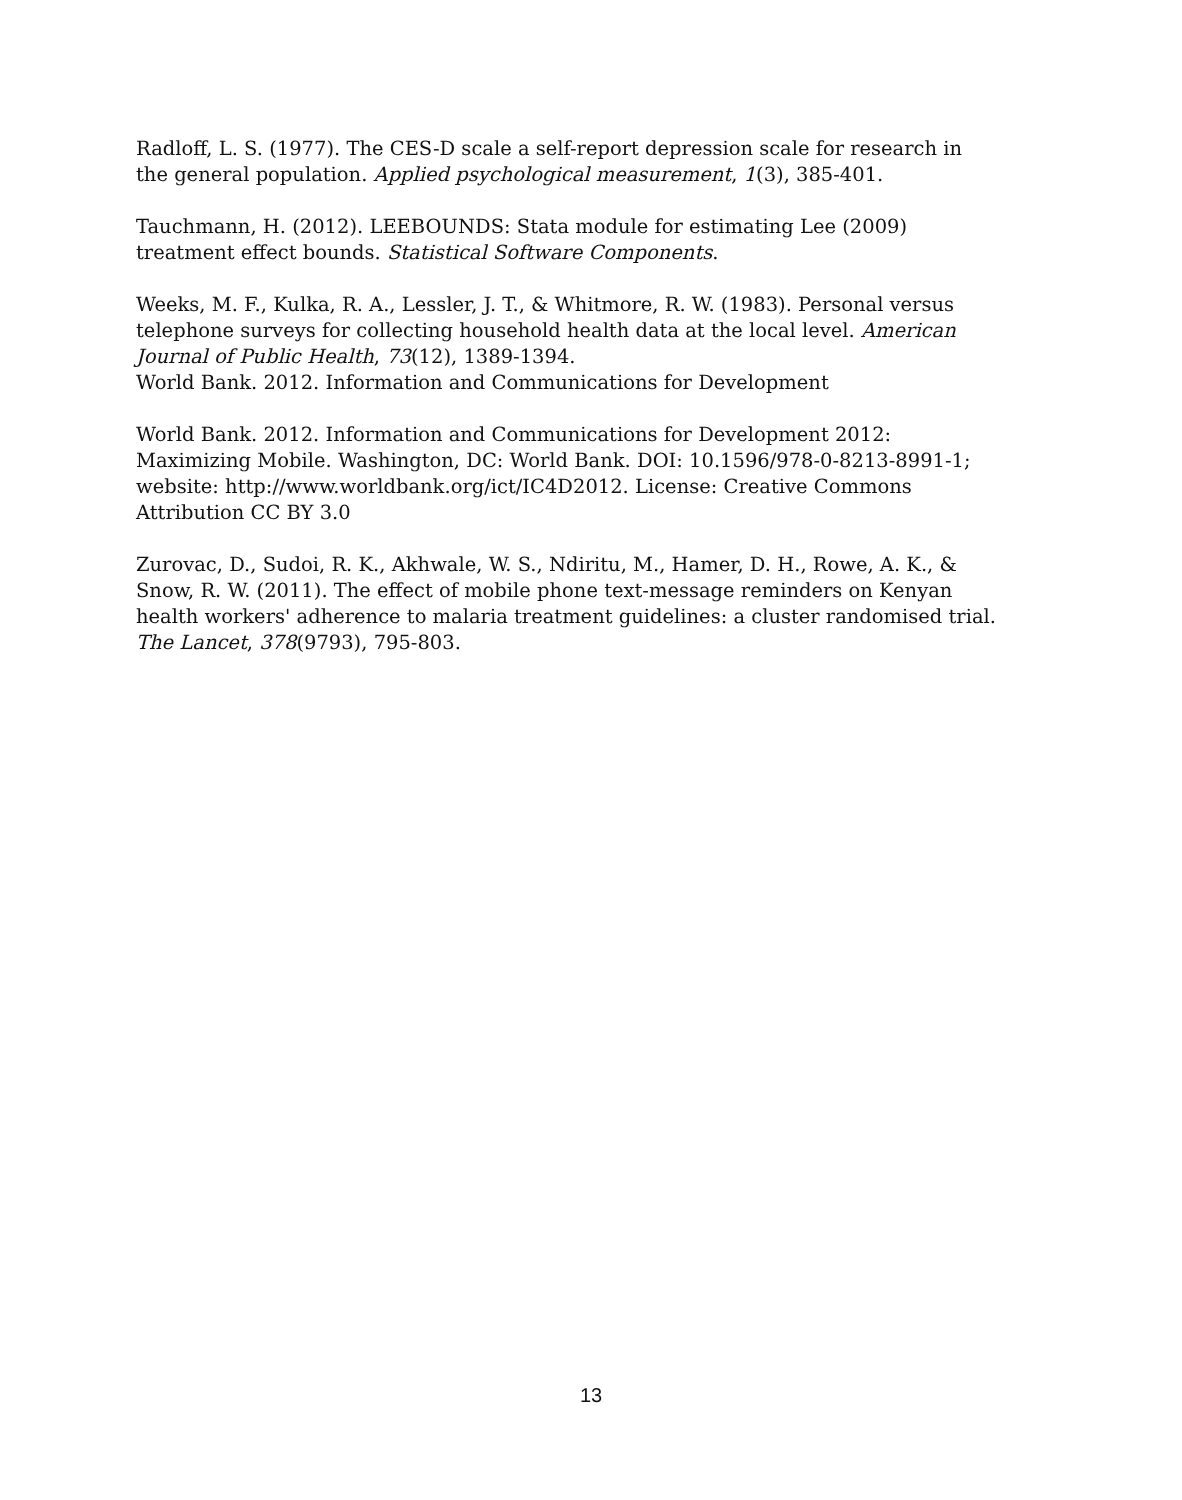Radloff, L. S. (1977). The CES-D scale a self-report depression scale for research in the general population. Applied psychological measurement, 1(3), 385-401.
Tauchmann, H. (2012). LEEBOUNDS: Stata module for estimating Lee (2009) treatment effect bounds. Statistical Software Components.
Weeks, M. F., Kulka, R. A., Lessler, J. T., & Whitmore, R. W. (1983). Personal versus telephone surveys for collecting household health data at the local level. American Journal of Public Health, 73(12), 1389-1394.
World Bank. 2012. Information and Communications for Development
World Bank. 2012. Information and Communications for Development 2012: Maximizing Mobile. Washington, DC: World Bank. DOI: 10.1596/978-0-8213-8991-1; website: http://www.worldbank.org/ict/IC4D2012. License: Creative Commons Attribution CC BY 3.0
Zurovac, D., Sudoi, R. K., Akhwale, W. S., Ndiritu, M., Hamer, D. H., Rowe, A. K., & Snow, R. W. (2011). The effect of mobile phone text-message reminders on Kenyan health workers' adherence to malaria treatment guidelines: a cluster randomised trial. The Lancet, 378(9793), 795-803.
13